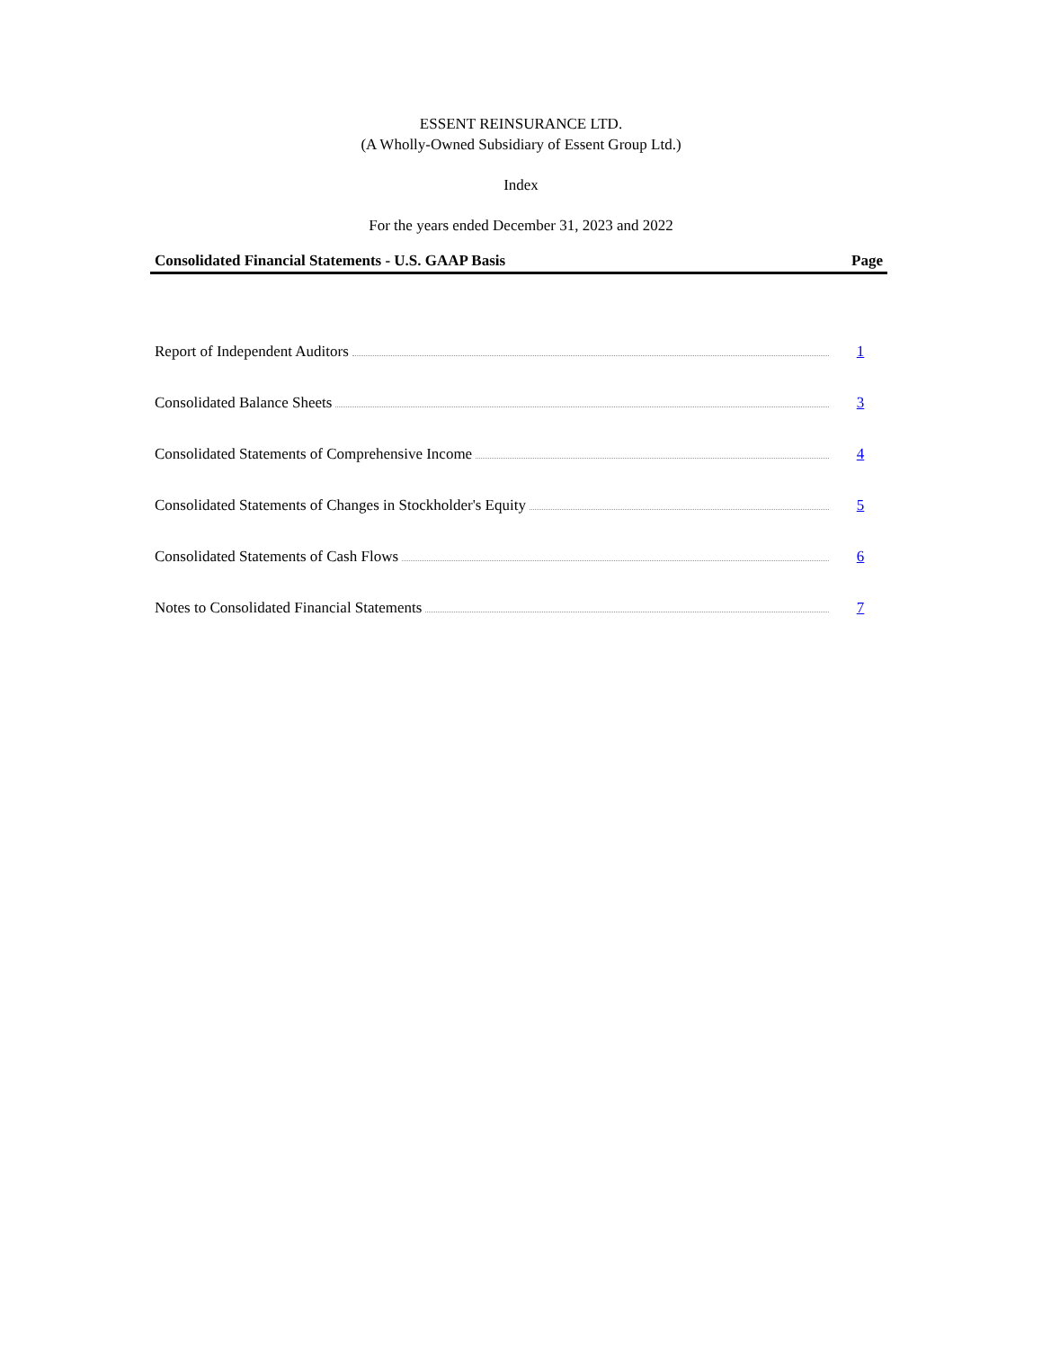ESSENT REINSURANCE LTD.
(A Wholly-Owned Subsidiary of Essent Group Ltd.)
Index
For the years ended December 31, 2023 and 2022
| Consolidated Financial Statements - U.S. GAAP Basis | Page |
| --- | --- |
| Report of Independent Auditors | 1 |
| Consolidated Balance Sheets | 3 |
| Consolidated Statements of Comprehensive Income | 4 |
| Consolidated Statements of Changes in Stockholder's Equity | 5 |
| Consolidated Statements of Cash Flows | 6 |
| Notes to Consolidated Financial Statements | 7 |